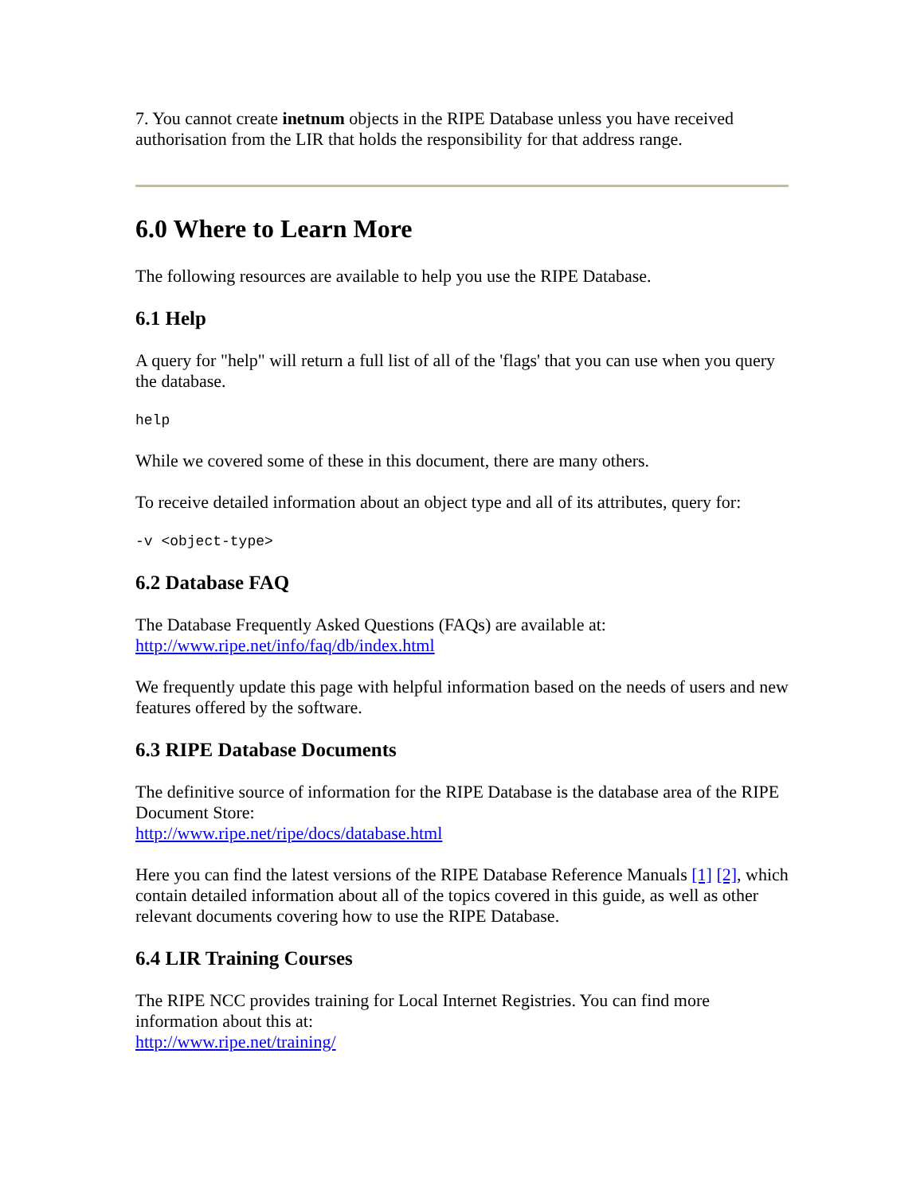7. You cannot create inetnum objects in the RIPE Database unless you have received authorisation from the LIR that holds the responsibility for that address range.
6.0 Where to Learn More
The following resources are available to help you use the RIPE Database.
6.1 Help
A query for "help" will return a full list of all of the 'flags' that you can use when you query the database.
help
While we covered some of these in this document, there are many others.
To receive detailed information about an object type and all of its attributes, query for:
-v <object-type>
6.2 Database FAQ
The Database Frequently Asked Questions (FAQs) are available at:
http://www.ripe.net/info/faq/db/index.html
We frequently update this page with helpful information based on the needs of users and new features offered by the software.
6.3 RIPE Database Documents
The definitive source of information for the RIPE Database is the database area of the RIPE Document Store:
http://www.ripe.net/ripe/docs/database.html
Here you can find the latest versions of the RIPE Database Reference Manuals [1] [2], which contain detailed information about all of the topics covered in this guide, as well as other relevant documents covering how to use the RIPE Database.
6.4 LIR Training Courses
The RIPE NCC provides training for Local Internet Registries. You can find more information about this at:
http://www.ripe.net/training/